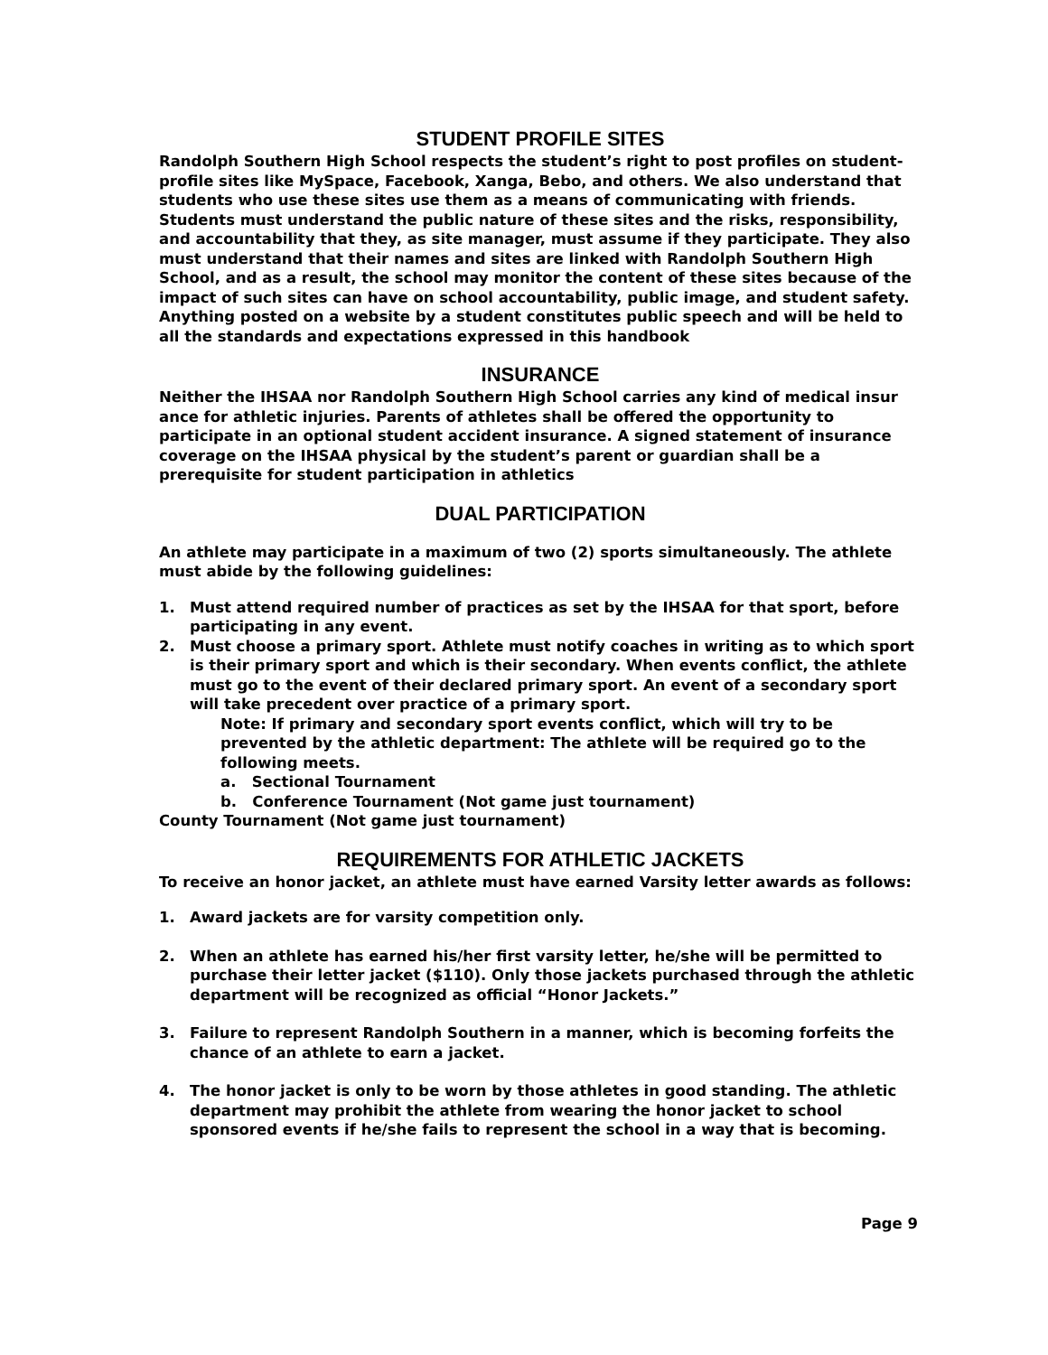STUDENT PROFILE SITES
Randolph Southern High School respects the student’s right to post profiles on student-profile sites like MySpace, Facebook, Xanga, Bebo, and others. We also understand that students who use these sites use them as a means of communicating with friends. Students must understand the public nature of these sites and the risks, responsibility, and accountability that they, as site manager, must assume if they participate. They also must understand that their names and sites are linked with Randolph Southern High School, and as a result, the school may monitor the content of these sites because of the impact of such sites can have on school accountability, public image, and student safety. Anything posted on a website by a student constitutes public speech and will be held to all the standards and expectations expressed in this handbook
INSURANCE
Neither the IHSAA nor Randolph Southern High School carries any kind of medical insur ance for athletic injuries. Parents of athletes shall be offered the opportunity to participate in an optional student accident insurance. A signed statement of insurance coverage on the IHSAA physical by the student’s parent or guardian shall be a prerequisite for student participation in athletics
DUAL PARTICIPATION
An athlete may participate in a maximum of two (2) sports simultaneously. The athlete must abide by the following guidelines:
1. Must attend required number of practices as set by the IHSAA for that sport, before participating in any event.
2. Must choose a primary sport. Athlete must notify coaches in writing as to which sport is their primary sport and which is their secondary. When events conflict, the athlete must go to the event of their declared primary sport. An event of a secondary sport will take precedent over practice of a primary sport.
Note: If primary and secondary sport events conflict, which will try to be prevented by the athletic department: The athlete will be required go to the following meets.
a. Sectional Tournament
b. Conference Tournament (Not game just tournament)
County Tournament (Not game just tournament)
REQUIREMENTS FOR ATHLETIC JACKETS
To receive an honor jacket, an athlete must have earned Varsity letter awards as follows:
1. Award jackets are for varsity competition only.
2. When an athlete has earned his/her first varsity letter, he/she will be permitted to purchase their letter jacket ($110). Only those jackets purchased through the athletic department will be recognized as official “Honor Jackets.”
3. Failure to represent Randolph Southern in a manner, which is becoming forfeits the chance of an athlete to earn a jacket.
4. The honor jacket is only to be worn by those athletes in good standing. The athletic department may prohibit the athlete from wearing the honor jacket to school sponsored events if he/she fails to represent the school in a way that is becoming.
Page 9